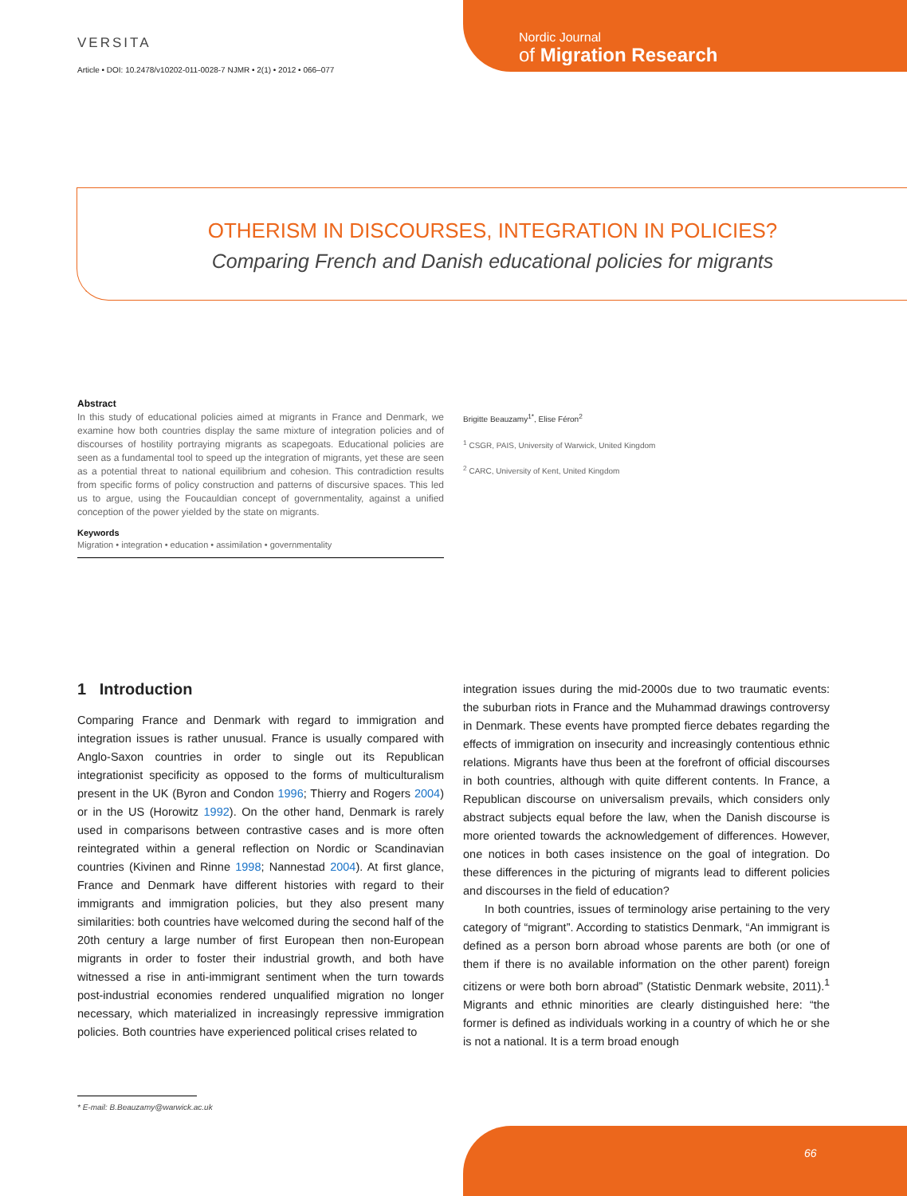Nordic Journal
of Migration Research
VERSITA
Article • DOI: 10.2478/v10202-011-0028-7 NJMR • 2(1) • 2012 • 066–077
OTHERISM IN DISCOURSES, INTEGRATION IN POLICIES?
Comparing French and Danish educational policies for migrants
Abstract
In this study of educational policies aimed at migrants in France and Denmark, we examine how both countries display the same mixture of integration policies and of discourses of hostility portraying migrants as scapegoats. Educational policies are seen as a fundamental tool to speed up the integration of migrants, yet these are seen as a potential threat to national equilibrium and cohesion. This contradiction results from specific forms of policy construction and patterns of discursive spaces. This led us to argue, using the Foucauldian concept of governmentality, against a unified conception of the power yielded by the state on migrants.
Keywords
Migration • integration • education • assimilation • governmentality
Brigitte Beauzamy<sup>1*</sup>, Elise Féron<sup>2</sup>
<sup>1</sup> CSGR, PAIS, University of Warwick, United Kingdom
<sup>2</sup> CARC, University of Kent, United Kingdom
1 Introduction
Comparing France and Denmark with regard to immigration and integration issues is rather unusual. France is usually compared with Anglo-Saxon countries in order to single out its Republican integrationist specificity as opposed to the forms of multiculturalism present in the UK (Byron and Condon 1996; Thierry and Rogers 2004) or in the US (Horowitz 1992). On the other hand, Denmark is rarely used in comparisons between contrastive cases and is more often reintegrated within a general reflection on Nordic or Scandinavian countries (Kivinen and Rinne 1998; Nannestad 2004). At first glance, France and Denmark have different histories with regard to their immigrants and immigration policies, but they also present many similarities: both countries have welcomed during the second half of the 20th century a large number of first European then non-European migrants in order to foster their industrial growth, and both have witnessed a rise in anti-immigrant sentiment when the turn towards post-industrial economies rendered unqualified migration no longer necessary, which materialized in increasingly repressive immigration policies. Both countries have experienced political crises related to
integration issues during the mid-2000s due to two traumatic events: the suburban riots in France and the Muhammad drawings controversy in Denmark. These events have prompted fierce debates regarding the effects of immigration on insecurity and increasingly contentious ethnic relations. Migrants have thus been at the forefront of official discourses in both countries, although with quite different contents. In France, a Republican discourse on universalism prevails, which considers only abstract subjects equal before the law, when the Danish discourse is more oriented towards the acknowledgement of differences. However, one notices in both cases insistence on the goal of integration. Do these differences in the picturing of migrants lead to different policies and discourses in the field of education?
In both countries, issues of terminology arise pertaining to the very category of “migrant”. According to statistics Denmark, “An immigrant is defined as a person born abroad whose parents are both (or one of them if there is no available information on the other parent) foreign citizens or were both born abroad” (Statistic Denmark website, 2011).<sup>1</sup> Migrants and ethnic minorities are clearly distinguished here: “the former is defined as individuals working in a country of which he or she is not a national. It is a term broad enough
* E-mail: B.Beauzamy@warwick.ac.uk
66